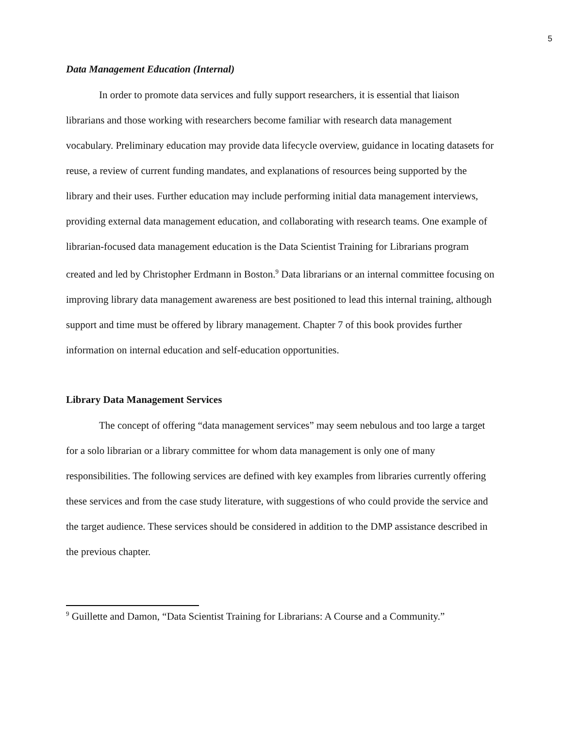5
Data Management Education (Internal)
In order to promote data services and fully support researchers, it is essential that liaison librarians and those working with researchers become familiar with research data management vocabulary. Preliminary education may provide data lifecycle overview, guidance in locating datasets for reuse, a review of current funding mandates, and explanations of resources being supported by the library and their uses. Further education may include performing initial data management interviews, providing external data management education, and collaborating with research teams. One example of librarian-focused data management education is the Data Scientist Training for Librarians program created and led by Christopher Erdmann in Boston.<sup>9</sup> Data librarians or an internal committee focusing on improving library data management awareness are best positioned to lead this internal training, although support and time must be offered by library management. Chapter 7 of this book provides further information on internal education and self-education opportunities.
Library Data Management Services
The concept of offering “data management services” may seem nebulous and too large a target for a solo librarian or a library committee for whom data management is only one of many responsibilities. The following services are defined with key examples from libraries currently offering these services and from the case study literature, with suggestions of who could provide the service and the target audience. These services should be considered in addition to the DMP assistance described in the previous chapter.
<sup>9</sup> Guillette and Damon, “Data Scientist Training for Librarians: A Course and a Community.”